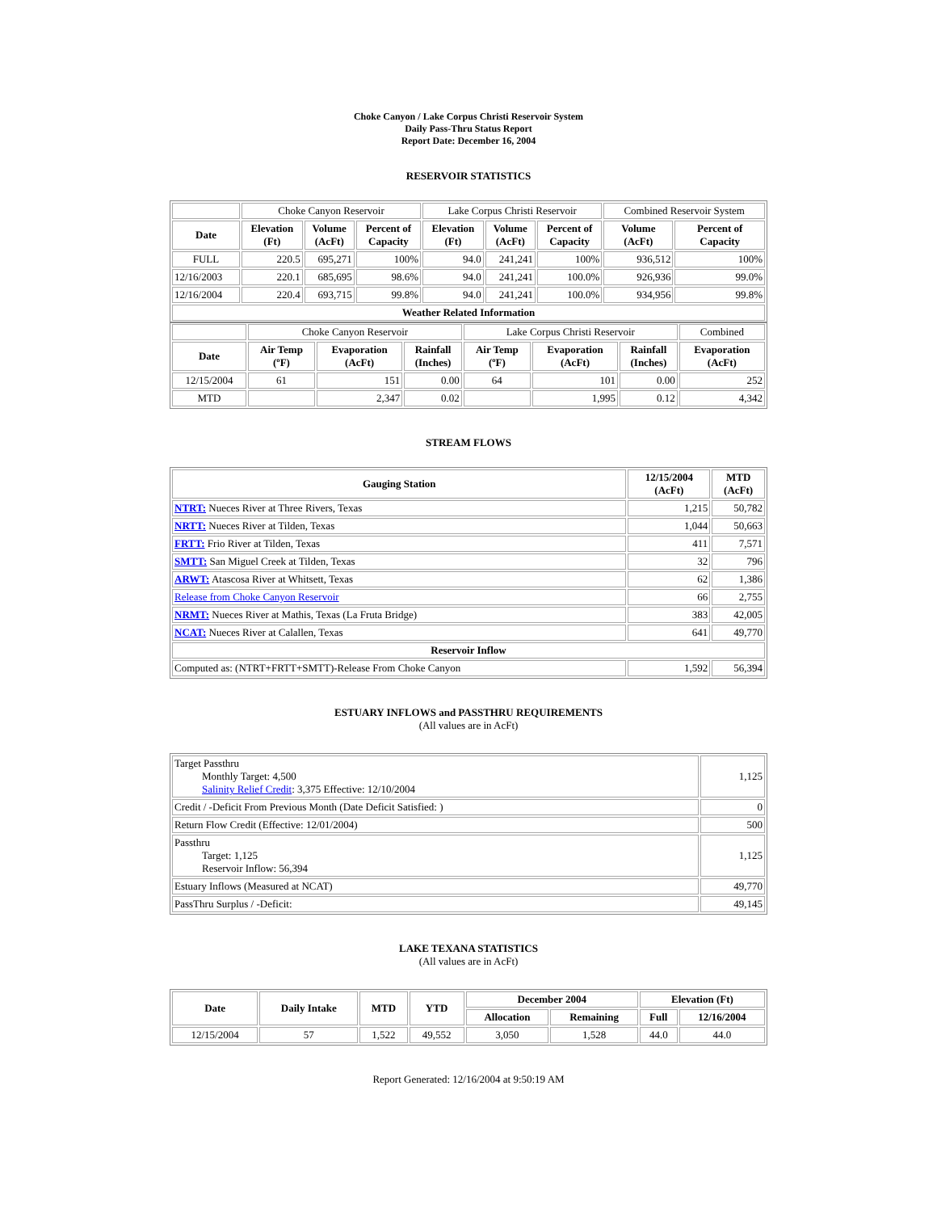Choke Canyon / Lake Corpus Christi Reservoir System
Daily Pass-Thru Status Report
Report Date: December 16, 2004
RESERVOIR STATISTICS
| | Choke Canyon Reservoir | | | Lake Corpus Christi Reservoir | | | Combined Reservoir System | |
| Date | Elevation (Ft) | Volume (AcFt) | Percent of Capacity | Elevation (Ft) | Volume (AcFt) | Percent of Capacity | Volume (AcFt) | Percent of Capacity |
| FULL | 220.5 | 695,271 | 100% | 94.0 | 241,241 | 100% | 936,512 | 100% |
| 12/16/2003 | 220.1 | 685,695 | 98.6% | 94.0 | 241,241 | 100.0% | 926,936 | 99.0% |
| 12/16/2004 | 220.4 | 693,715 | 99.8% | 94.0 | 241,241 | 100.0% | 934,956 | 99.8% |
| Weather Related Information | | | | | | | | |
| | Choke Canyon Reservoir | | | Lake Corpus Christi Reservoir | | | Combined |
| Date | Air Temp (ºF) | Evaporation (AcFt) | Rainfall (Inches) | Air Temp (ºF) | Evaporation (AcFt) | Rainfall (Inches) | Evaporation (AcFt) |
| 12/15/2004 | 61 | 151 | 0.00 | 64 | 101 | 0.00 | 252 |
| MTD | | 2,347 | 0.02 | | 1,995 | 0.12 | 4,342 |
STREAM FLOWS
| Gauging Station | 12/15/2004 (AcFt) | MTD (AcFt) |
| --- | --- | --- |
| NTRT: Nueces River at Three Rivers, Texas | 1,215 | 50,782 |
| NRTT: Nueces River at Tilden, Texas | 1,044 | 50,663 |
| FRTT: Frio River at Tilden, Texas | 411 | 7,571 |
| SMTT: San Miguel Creek at Tilden, Texas | 32 | 796 |
| ARWT: Atascosa River at Whitsett, Texas | 62 | 1,386 |
| Release from Choke Canyon Reservoir | 66 | 2,755 |
| NRMT: Nueces River at Mathis, Texas (La Fruta Bridge) | 383 | 42,005 |
| NCAT: Nueces River at Calallen, Texas | 641 | 49,770 |
| Reservoir Inflow | | |
| Computed as: (NTRT+FRTT+SMTT)-Release From Choke Canyon | 1,592 | 56,394 |
ESTUARY INFLOWS and PASSTHRU REQUIREMENTS
(All values are in AcFt)
| Target Passthru Monthly Target: 4,500 Salinity Relief Credit : 3,375 Effective: 12/10/2004 | 1,125 |
| Credit / -Deficit From Previous Month (Date Deficit Satisfied: ) | 0 |
| Return Flow Credit (Effective: 12/01/2004) | 500 |
| Passthru Target: 1,125 Reservoir Inflow: 56,394 | 1,125 |
| Estuary Inflows (Measured at NCAT) | 49,770 |
| PassThru Surplus / -Deficit: | 49,145 |
LAKE TEXANA STATISTICS
(All values are in AcFt)
| Date | Daily Intake | MTD | YTD | December 2004 | | Elevation (Ft) | |
| --- | --- | --- | --- | --- | --- | --- | --- |
| | | | | Allocation | Remaining | Full | 12/16/2004 |
| 12/15/2004 | 57 | 1,522 | 49,552 | 3,050 | 1,528 | 44.0 | 44.0 |
Report Generated: 12/16/2004 at 9:50:19 AM